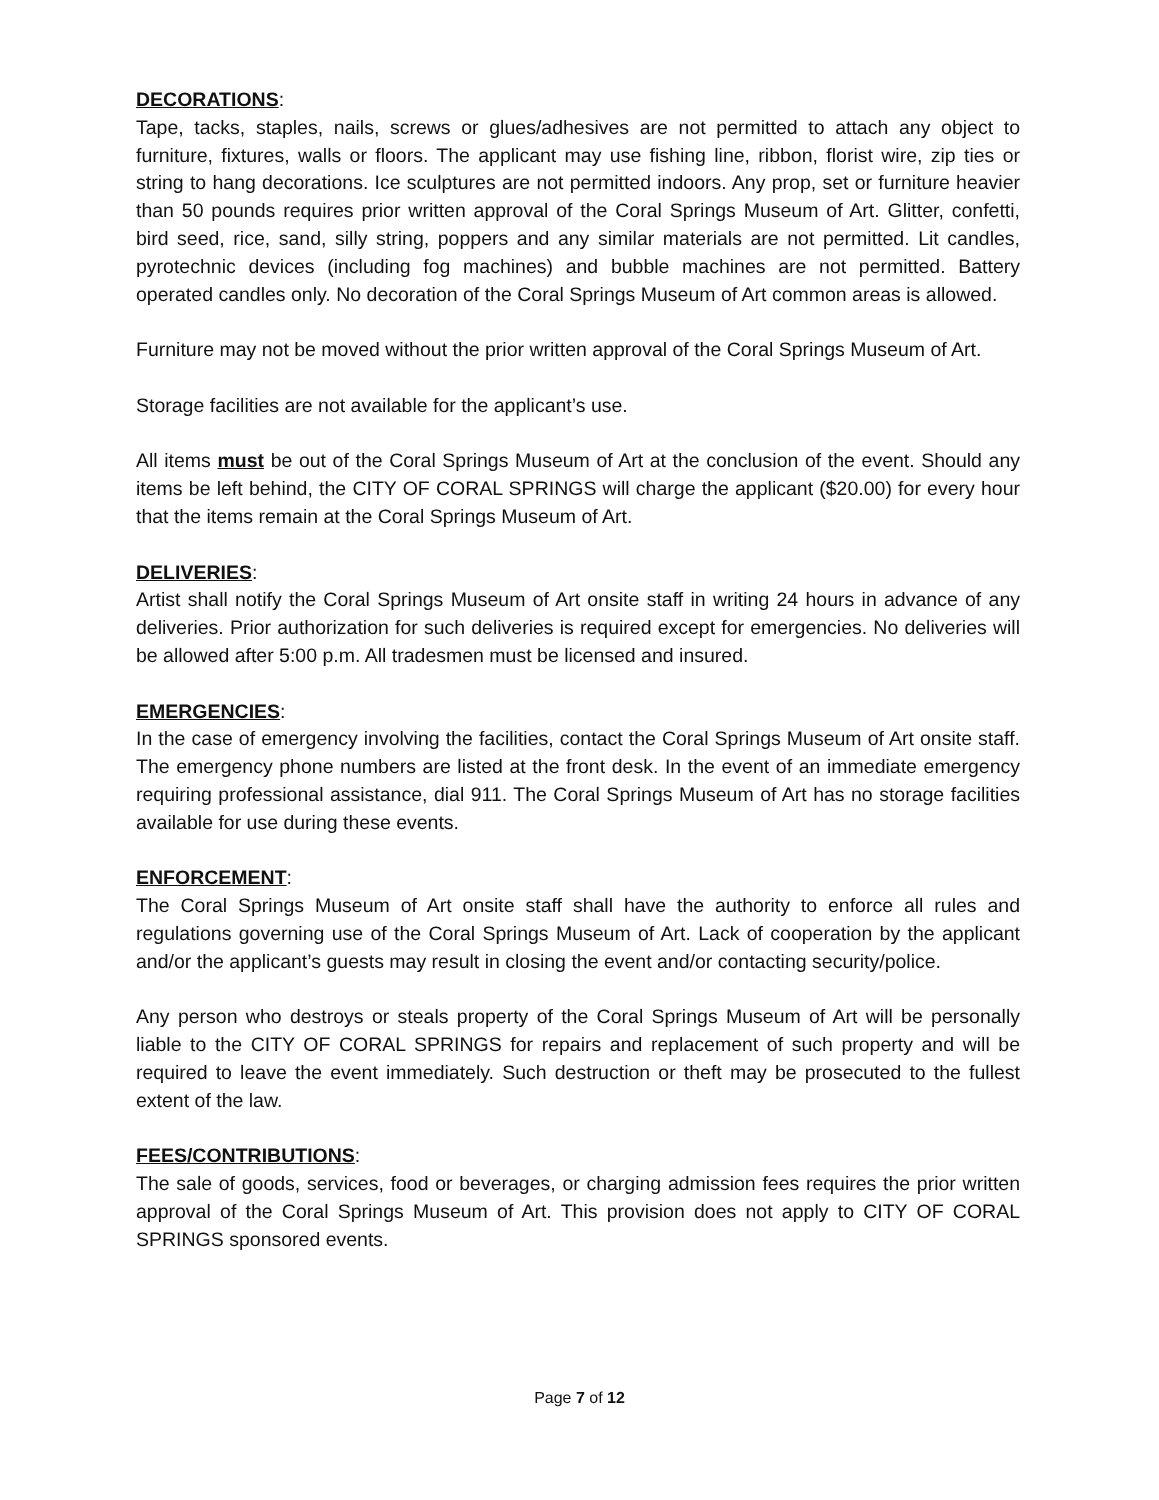DECORATIONS:
Tape, tacks, staples, nails, screws or glues/adhesives are not permitted to attach any object to furniture, fixtures, walls or floors. The applicant may use fishing line, ribbon, florist wire, zip ties or string to hang decorations. Ice sculptures are not permitted indoors. Any prop, set or furniture heavier than 50 pounds requires prior written approval of the Coral Springs Museum of Art. Glitter, confetti, bird seed, rice, sand, silly string, poppers and any similar materials are not permitted. Lit candles, pyrotechnic devices (including fog machines) and bubble machines are not permitted. Battery operated candles only. No decoration of the Coral Springs Museum of Art common areas is allowed.
Furniture may not be moved without the prior written approval of the Coral Springs Museum of Art.
Storage facilities are not available for the applicant’s use.
All items must be out of the Coral Springs Museum of Art at the conclusion of the event. Should any items be left behind, the CITY OF CORAL SPRINGS will charge the applicant ($20.00) for every hour that the items remain at the Coral Springs Museum of Art.
DELIVERIES:
Artist shall notify the Coral Springs Museum of Art onsite staff in writing 24 hours in advance of any deliveries. Prior authorization for such deliveries is required except for emergencies. No deliveries will be allowed after 5:00 p.m. All tradesmen must be licensed and insured.
EMERGENCIES:
In the case of emergency involving the facilities, contact the Coral Springs Museum of Art onsite staff. The emergency phone numbers are listed at the front desk. In the event of an immediate emergency requiring professional assistance, dial 911. The Coral Springs Museum of Art has no storage facilities available for use during these events.
ENFORCEMENT:
The Coral Springs Museum of Art onsite staff shall have the authority to enforce all rules and regulations governing use of the Coral Springs Museum of Art. Lack of cooperation by the applicant and/or the applicant’s guests may result in closing the event and/or contacting security/police.
Any person who destroys or steals property of the Coral Springs Museum of Art will be personally liable to the CITY OF CORAL SPRINGS for repairs and replacement of such property and will be required to leave the event immediately. Such destruction or theft may be prosecuted to the fullest extent of the law.
FEES/CONTRIBUTIONS:
The sale of goods, services, food or beverages, or charging admission fees requires the prior written approval of the Coral Springs Museum of Art. This provision does not apply to CITY OF CORAL SPRINGS sponsored events.
Page 7 of 12